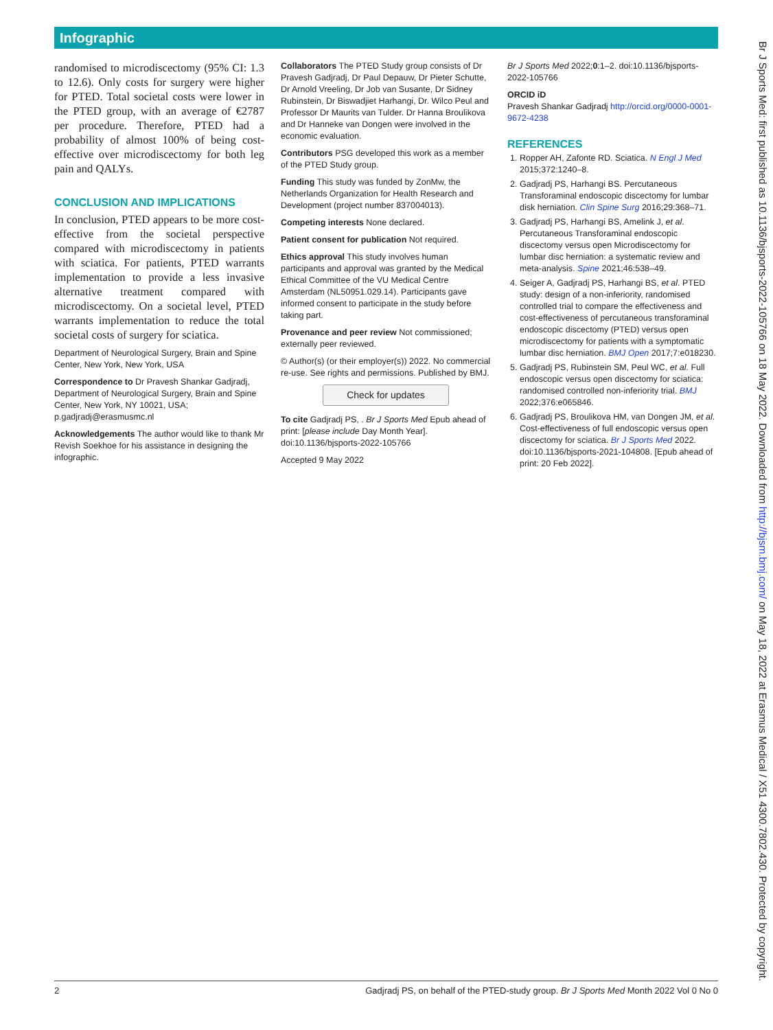Infographic
randomised to microdiscectomy (95% CI: 1.3 to 12.6). Only costs for surgery were higher for PTED. Total societal costs were lower in the PTED group, with an average of €2787 per procedure. Therefore, PTED had a probability of almost 100% of being cost-effective over microdiscectomy for both leg pain and QALYs.
CONCLUSION AND IMPLICATIONS
In conclusion, PTED appears to be more cost-effective from the societal perspective compared with microdiscectomy in patients with sciatica. For patients, PTED warrants implementation to provide a less invasive alternative treatment compared with microdiscectomy. On a societal level, PTED warrants implementation to reduce the total societal costs of surgery for sciatica.
Department of Neurological Surgery, Brain and Spine Center, New York, New York, USA
Correspondence to Dr Pravesh Shankar Gadjradj, Department of Neurological Surgery, Brain and Spine Center, New York, NY 10021, USA; p.gadjradj@erasmusmc.nl
Acknowledgements The author would like to thank Mr Revish Soekhoe for his assistance in designing the infographic.
Collaborators The PTED Study group consists of Dr Pravesh Gadjradj, Dr Paul Depauw, Dr Pieter Schutte, Dr Arnold Vreeling, Dr Job van Susante, Dr Sidney Rubinstein, Dr Biswadjiet Harhangi, Dr. Wilco Peul and Professor Dr Maurits van Tulder. Dr Hanna Broulikova and Dr Hanneke van Dongen were involved in the economic evaluation.
Contributors PSG developed this work as a member of the PTED Study group.
Funding This study was funded by ZonMw, the Netherlands Organization for Health Research and Development (project number 837004013).
Competing interests None declared.
Patient consent for publication Not required.
Ethics approval This study involves human participants and approval was granted by the Medical Ethical Committee of the VU Medical Centre Amsterdam (NL50951.029.14). Participants gave informed consent to participate in the study before taking part.
Provenance and peer review Not commissioned; externally peer reviewed.
© Author(s) (or their employer(s)) 2022. No commercial re-use. See rights and permissions. Published by BMJ.
Check for updates
To cite Gadjradj PS, . Br J Sports Med Epub ahead of print: [please include Day Month Year]. doi:10.1136/bjsports-2022-105766
Accepted 9 May 2022
Br J Sports Med 2022;0:1–2. doi:10.1136/bjsports-2022-105766
ORCID iD
Pravesh Shankar Gadjradj http://orcid.org/0000-0001-9672-4238
REFERENCES
1. Ropper AH, Zafonte RD. Sciatica. N Engl J Med 2015;372:1240–8.
2. Gadjradj PS, Harhangi BS. Percutaneous Transforaminal endoscopic discectomy for lumbar disk herniation. Clin Spine Surg 2016;29:368–71.
3. Gadjradj PS, Harhangi BS, Amelink J, et al. Percutaneous Transforaminal endoscopic discectomy versus open Microdiscectomy for lumbar disc herniation: a systematic review and meta-analysis. Spine 2021;46:538–49.
4. Seiger A, Gadjradj PS, Harhangi BS, et al. PTED study: design of a non-inferiority, randomised controlled trial to compare the effectiveness and cost-effectiveness of percutaneous transforaminal endoscopic discectomy (PTED) versus open microdiscectomy for patients with a symptomatic lumbar disc herniation. BMJ Open 2017;7:e018230.
5. Gadjradj PS, Rubinstein SM, Peul WC, et al. Full endoscopic versus open discectomy for sciatica: randomised controlled non-inferiority trial. BMJ 2022;376:e065846.
6. Gadjradj PS, Broulikova HM, van Dongen JM, et al. Cost-effectiveness of full endoscopic versus open discectomy for sciatica. Br J Sports Med 2022. doi:10.1136/bjsports-2021-104808. [Epub ahead of print: 20 Feb 2022].
2 Gadjradj PS, on behalf of the PTED-study group. Br J Sports Med Month 2022 Vol 0 No 0
Br J Sports Med: first published as 10.1136/bjsports-2022-105766 on 18 May 2022. Downloaded from http://bjsm.bmj.com/ on May 18, 2022 at Erasmus Medical / X51 4300.7802.430. Protected by copyright.